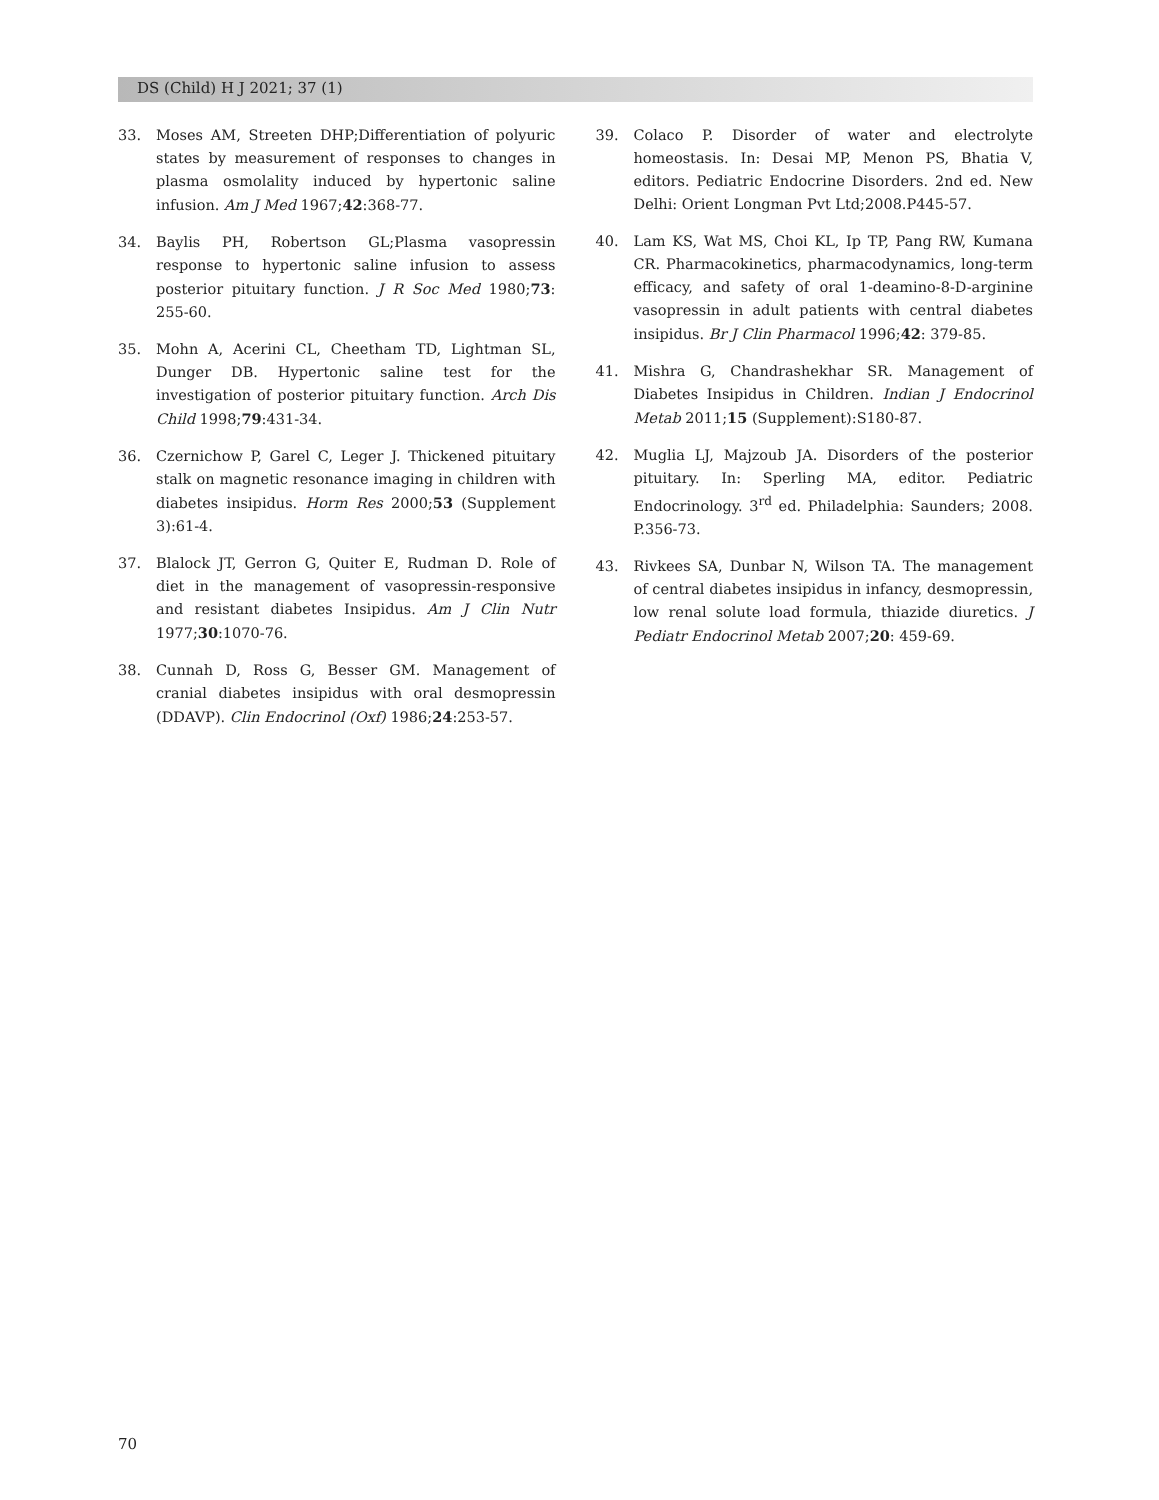DS (Child) H J 2021; 37 (1)
33. Moses AM, Streeten DHP;Differentiation of polyuric states by measurement of responses to changes in plasma osmolality induced by hypertonic saline infusion. Am J Med 1967;42:368-77.
34. Baylis PH, Robertson GL;Plasma vasopressin response to hypertonic saline infusion to assess posterior pituitary function. J R Soc Med 1980;73: 255-60.
35. Mohn A, Acerini CL, Cheetham TD, Lightman SL, Dunger DB. Hypertonic saline test for the investigation of posterior pituitary function. Arch Dis Child 1998;79:431-34.
36. Czernichow P, Garel C, Leger J. Thickened pituitary stalk on magnetic resonance imaging in children with diabetes insipidus. Horm Res 2000;53 (Supplement 3):61-4.
37. Blalock JT, Gerron G, Quiter E, Rudman D. Role of diet in the management of vasopressin-responsive and resistant diabetes Insipidus. Am J Clin Nutr 1977;30:1070-76.
38. Cunnah D, Ross G, Besser GM. Management of cranial diabetes insipidus with oral desmopressin (DDAVP). Clin Endocrinol (Oxf) 1986;24:253-57.
39. Colaco P. Disorder of water and electrolyte homeostasis. In: Desai MP, Menon PS, Bhatia V, editors. Pediatric Endocrine Disorders. 2nd ed. New Delhi: Orient Longman Pvt Ltd;2008.P445-57.
40. Lam KS, Wat MS, Choi KL, Ip TP, Pang RW, Kumana CR. Pharmacokinetics, pharmacodynamics, long-term efficacy, and safety of oral 1-deamino-8-D-arginine vasopressin in adult patients with central diabetes insipidus. Br J Clin Pharmacol 1996;42: 379-85.
41. Mishra G, Chandrashekhar SR. Management of Diabetes Insipidus in Children. Indian J Endocrinol Metab 2011;15 (Supplement):S180-87.
42. Muglia LJ, Majzoub JA. Disorders of the posterior pituitary. In: Sperling MA, editor. Pediatric Endocrinology. 3<sup>rd</sup> ed. Philadelphia: Saunders; 2008. P.356-73.
43. Rivkees SA, Dunbar N, Wilson TA. The management of central diabetes insipidus in infancy, desmopressin, low renal solute load formula, thiazide diuretics. J Pediatr Endocrinol Metab 2007;20: 459-69.
70